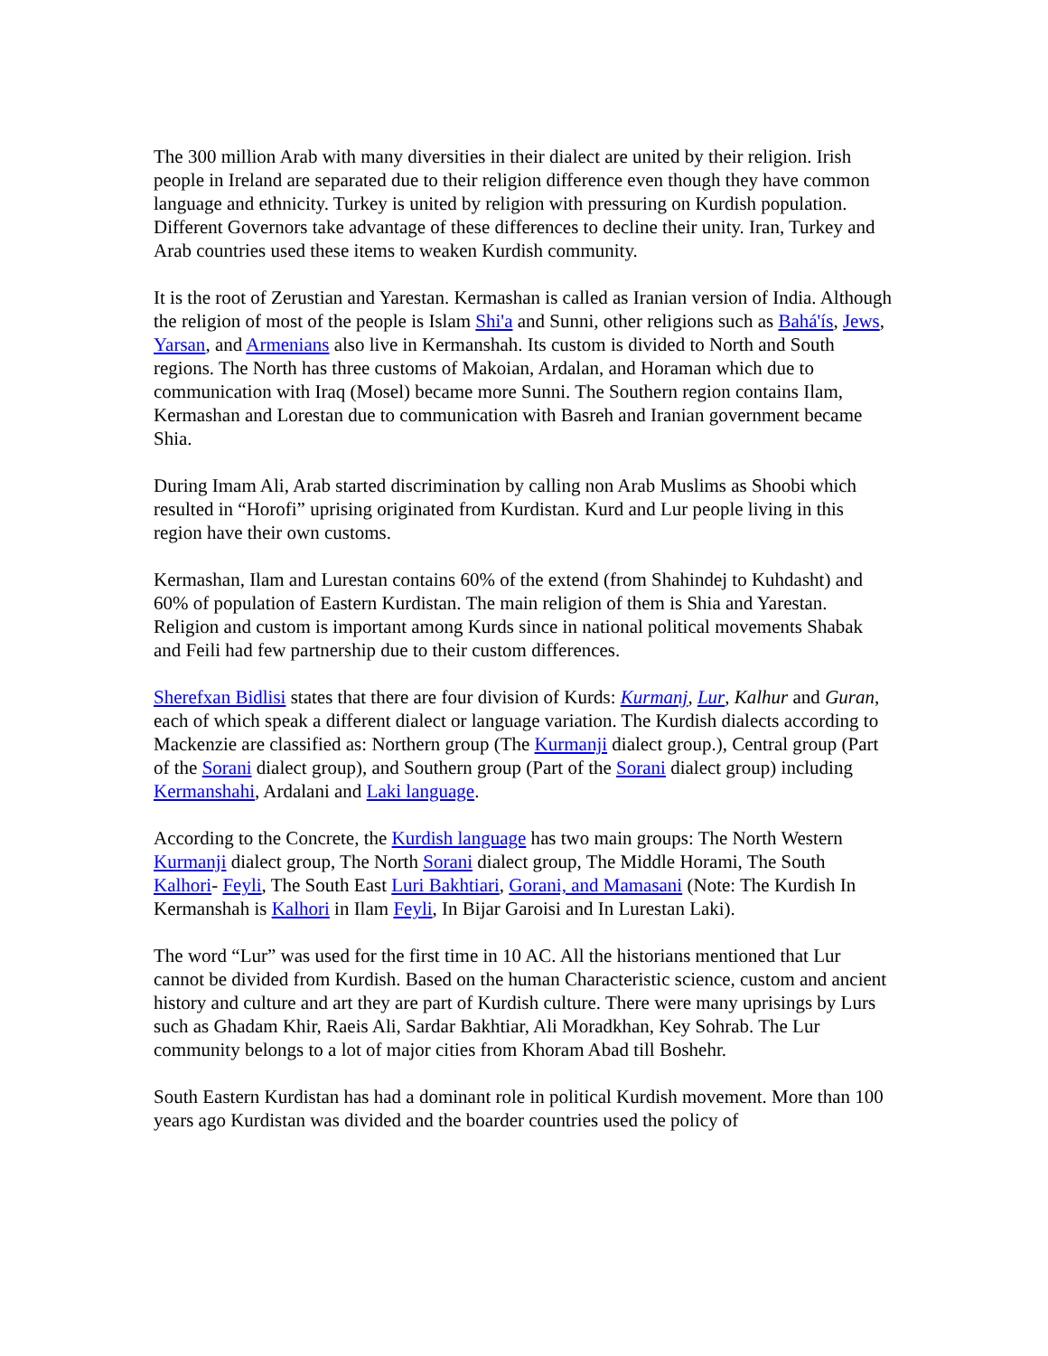The 300 million Arab with many diversities in their dialect are united by their religion. Irish people in Ireland are separated due to their religion difference even though they have common language and ethnicity. Turkey is united by religion with pressuring on Kurdish population. Different Governors take advantage of these differences to decline their unity. Iran, Turkey and Arab countries used these items to weaken Kurdish community.
It is the root of Zerustian and Yarestan. Kermashan is called as Iranian version of India. Although the religion of most of the people is Islam Shi'a and Sunni, other religions such as Bahá'ís, Jews, Yarsan, and Armenians also live in Kermanshah. Its custom is divided to North and South regions. The North has three customs of Makoian, Ardalan, and Horaman which due to communication with Iraq (Mosel) became more Sunni. The Southern region contains Ilam, Kermashan and Lorestan due to communication with Basreh and Iranian government became Shia.
During Imam Ali, Arab started discrimination by calling non Arab Muslims as Shoobi which resulted in “Horofi” uprising originated from Kurdistan. Kurd and Lur people living in this region have their own customs.
Kermashan, Ilam and Lurestan contains 60% of the extend (from Shahindej to Kuhdasht) and 60% of population of Eastern Kurdistan. The main religion of them is Shia and Yarestan. Religion and custom is important among Kurds since in national political movements Shabak and Feili had few partnership due to their custom differences.
Sherefxan Bidlisi states that there are four division of Kurds: Kurmanj, Lur, Kalhur and Guran, each of which speak a different dialect or language variation. The Kurdish dialects according to Mackenzie are classified as: Northern group (The Kurmanji dialect group.), Central group (Part of the Sorani dialect group), and Southern group (Part of the Sorani dialect group) including Kermanshahi, Ardalani and Laki language.
According to the Concrete, the Kurdish language has two main groups: The North Western Kurmanji dialect group, The North Sorani dialect group, The Middle Horami, The South Kalhori- Feyli, The South East Luri Bakhtiari, Gorani, and Mamasani (Note: The Kurdish In Kermanshah is Kalhori in Ilam Feyli, In Bijar Garoisi and In Lurestan Laki).
The word “Lur” was used for the first time in 10 AC. All the historians mentioned that Lur cannot be divided from Kurdish. Based on the human Characteristic science, custom and ancient history and culture and art they are part of Kurdish culture. There were many uprisings by Lurs such as Ghadam Khir, Raeis Ali, Sardar Bakhtiar, Ali Moradkhan, Key Sohrab. The Lur community belongs to a lot of major cities from Khoram Abad till Boshehr.
South Eastern Kurdistan has had a dominant role in political Kurdish movement. More than 100 years ago Kurdistan was divided and the boarder countries used the policy of